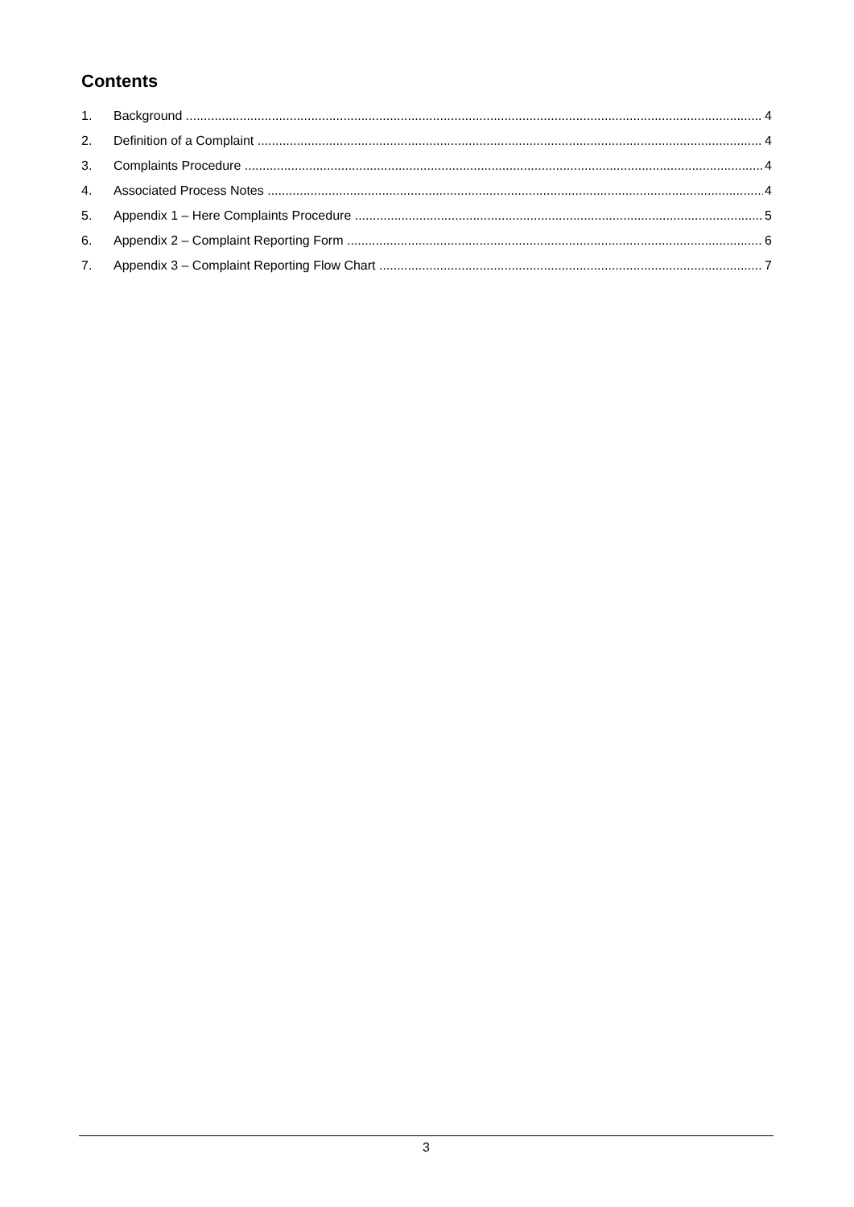Contents
1. Background 4
2. Definition of a Complaint 4
3. Complaints Procedure 4
4. Associated Process Notes 4
5. Appendix 1 – Here Complaints Procedure 5
6. Appendix 2 – Complaint Reporting Form 6
7. Appendix 3 – Complaint Reporting Flow Chart 7
3